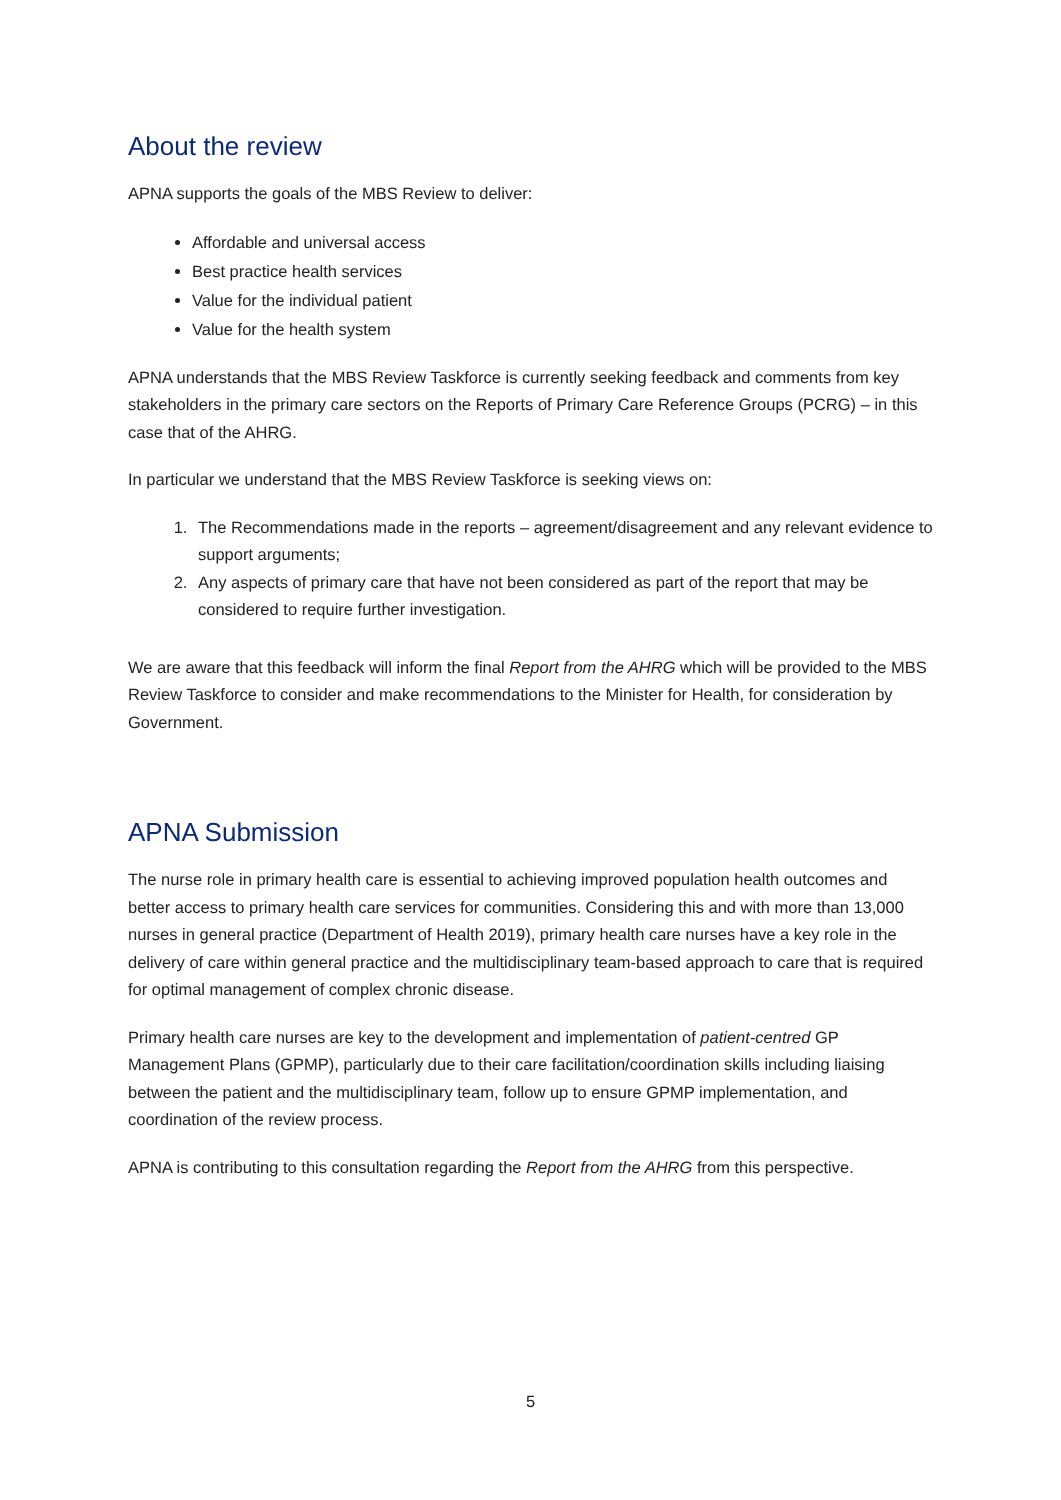About the review
APNA supports the goals of the MBS Review to deliver:
Affordable and universal access
Best practice health services
Value for the individual patient
Value for the health system
APNA understands that the MBS Review Taskforce is currently seeking feedback and comments from key stakeholders in the primary care sectors on the Reports of Primary Care Reference Groups (PCRG) – in this case that of the AHRG.
In particular we understand that the MBS Review Taskforce is seeking views on:
1. The Recommendations made in the reports – agreement/disagreement and any relevant evidence to support arguments;
2. Any aspects of primary care that have not been considered as part of the report that may be considered to require further investigation.
We are aware that this feedback will inform the final Report from the AHRG which will be provided to the MBS Review Taskforce to consider and make recommendations to the Minister for Health, for consideration by Government.
APNA Submission
The nurse role in primary health care is essential to achieving improved population health outcomes and better access to primary health care services for communities. Considering this and with more than 13,000 nurses in general practice (Department of Health 2019), primary health care nurses have a key role in the delivery of care within general practice and the multidisciplinary team-based approach to care that is required for optimal management of complex chronic disease.
Primary health care nurses are key to the development and implementation of patient-centred GP Management Plans (GPMP), particularly due to their care facilitation/coordination skills including liaising between the patient and the multidisciplinary team, follow up to ensure GPMP implementation, and coordination of the review process.
APNA is contributing to this consultation regarding the Report from the AHRG from this perspective.
5